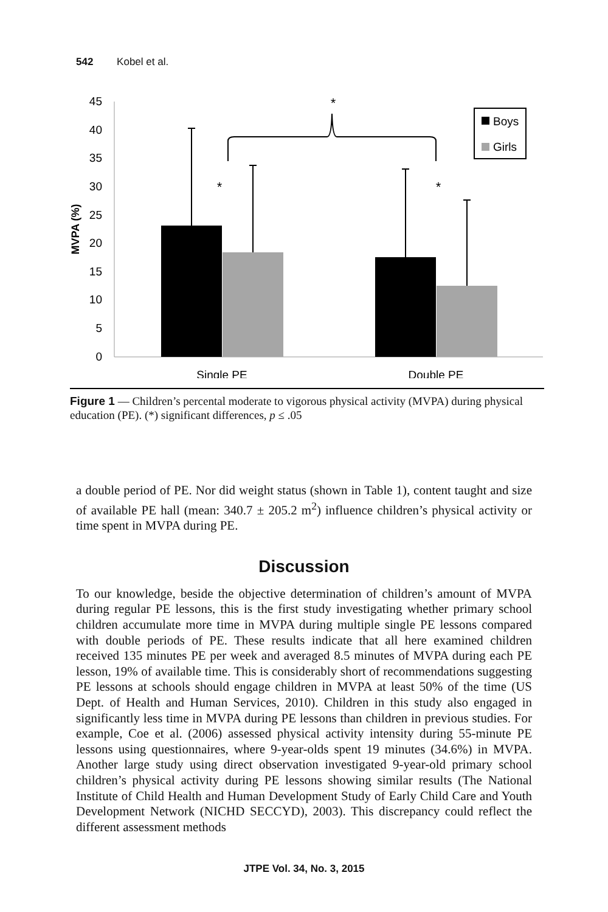542 Kobel et al.
45
40
35
30
25
20
15
10
5
0
MVPA (%)
*
*
*
Boys
Girls
Single PE
Double PE
Figure 1 — Children’s percental moderate to vigorous physical activity (MVPA) during physical education (PE). (*) significant differences, p ≤ .05
a double period of PE. Nor did weight status (shown in Table 1), content taught and size of available PE hall (mean: 340.7 ± 205.2 m<sup>2</sup>) influence children’s physical activity or time spent in MVPA during PE.
Discussion
To our knowledge, beside the objective determination of children’s amount of MVPA during regular PE lessons, this is the first study investigating whether primary school children accumulate more time in MVPA during multiple single PE lessons compared with double periods of PE. These results indicate that all here examined children received 135 minutes PE per week and averaged 8.5 minutes of MVPA during each PE lesson, 19% of available time. This is considerably short of recommendations suggesting PE lessons at schools should engage children in MVPA at least 50% of the time (US Dept. of Health and Human Services, 2010). Children in this study also engaged in significantly less time in MVPA during PE lessons than children in previous studies. For example, Coe et al. (2006) assessed physical activity intensity during 55-minute PE lessons using questionnaires, where 9-year-olds spent 19 minutes (34.6%) in MVPA. Another large study using direct observation investigated 9-year-old primary school children’s physical activity during PE lessons showing similar results (The National Institute of Child Health and Human Development Study of Early Child Care and Youth Development Network (NICHD SECCYD), 2003). This discrepancy could reflect the different assessment methods
JTPE Vol. 34, No. 3, 2015